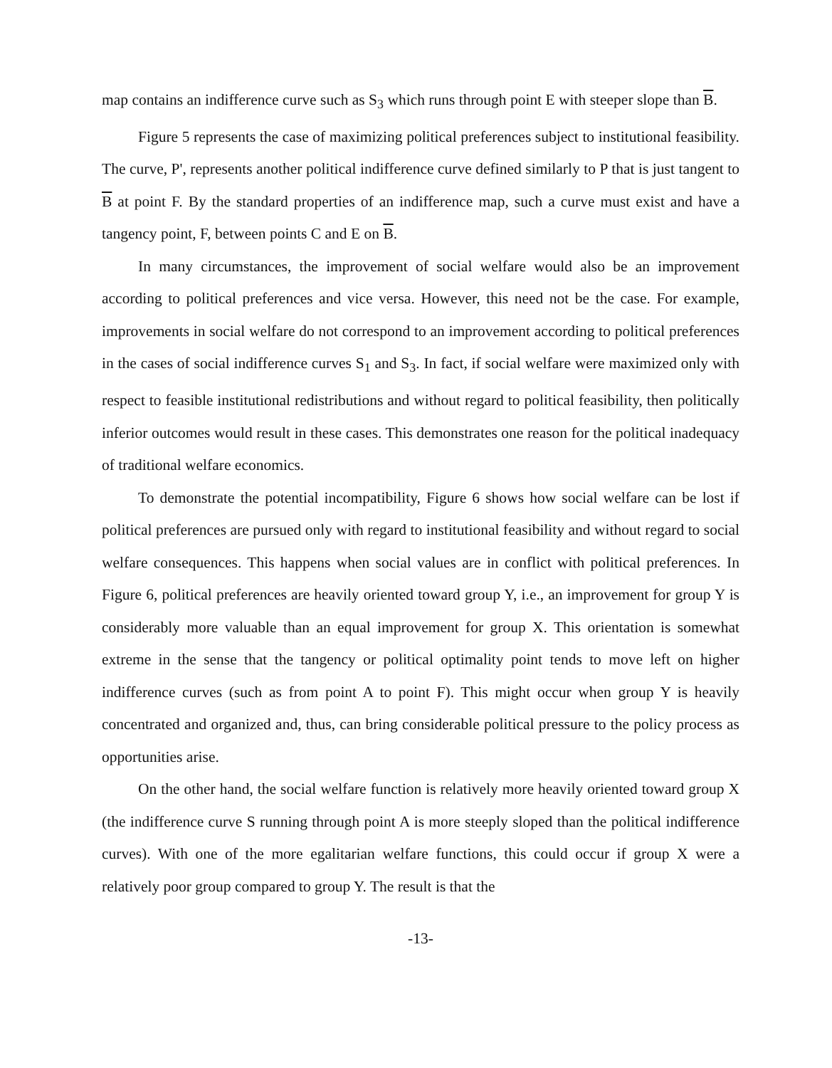map contains an indifference curve such as S<sub>3</sub> which runs through point E with steeper slope than B.
Figure 5 represents the case of maximizing political preferences subject to institutional feasibility. The curve, P', represents another political indifference curve defined similarly to P that is just tangent to B at point F. By the standard properties of an indifference map, such a curve must exist and have a tangency point, F, between points C and E on B.
In many circumstances, the improvement of social welfare would also be an improvement according to political preferences and vice versa. However, this need not be the case. For example, improvements in social welfare do not correspond to an improvement according to political preferences in the cases of social indifference curves S<sub>1</sub> and S<sub>3</sub>. In fact, if social welfare were maximized only with respect to feasible institutional redistributions and without regard to political feasibility, then politically inferior outcomes would result in these cases. This demonstrates one reason for the political inadequacy of traditional welfare economics.
To demonstrate the potential incompatibility, Figure 6 shows how social welfare can be lost if political preferences are pursued only with regard to institutional feasibility and without regard to social welfare consequences. This happens when social values are in conflict with political preferences. In Figure 6, political preferences are heavily oriented toward group Y, i.e., an improvement for group Y is considerably more valuable than an equal improvement for group X. This orientation is somewhat extreme in the sense that the tangency or political optimality point tends to move left on higher indifference curves (such as from point A to point F). This might occur when group Y is heavily concentrated and organized and, thus, can bring considerable political pressure to the policy process as opportunities arise.
On the other hand, the social welfare function is relatively more heavily oriented toward group X (the indifference curve S running through point A is more steeply sloped than the political indifference curves). With one of the more egalitarian welfare functions, this could occur if group X were a relatively poor group compared to group Y. The result is that the
-13-